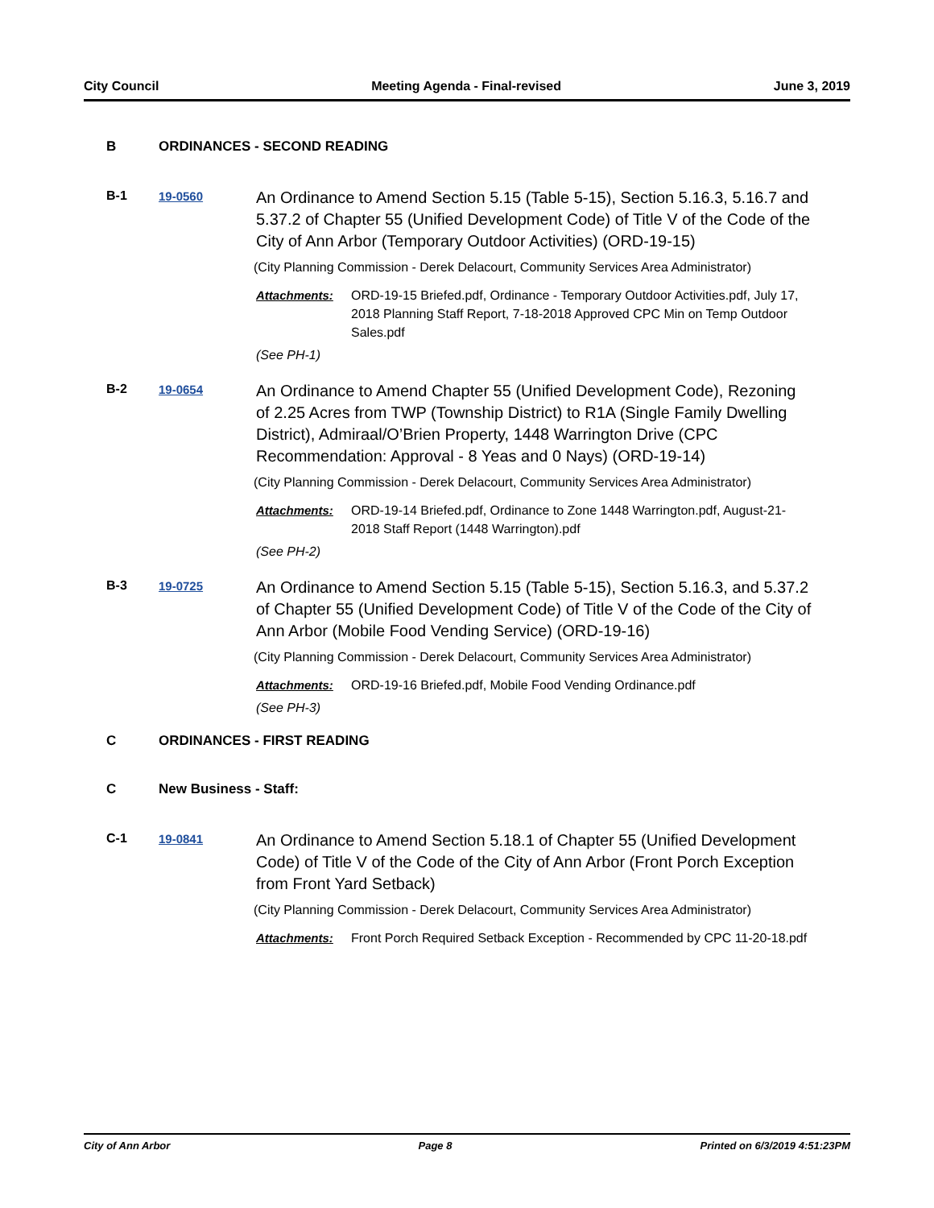City Council Meeting Agenda - Final-revised June 3, 2019
B ORDINANCES - SECOND READING
B-1 19-0560
An Ordinance to Amend Section 5.15 (Table 5-15), Section 5.16.3, 5.16.7 and 5.37.2 of Chapter 55 (Unified Development Code) of Title V of the Code of the City of Ann Arbor (Temporary Outdoor Activities) (ORD-19-15)
(City Planning Commission - Derek Delacourt, Community Services Area Administrator)
Attachments: ORD-19-15 Briefed.pdf, Ordinance - Temporary Outdoor Activities.pdf, July 17, 2018 Planning Staff Report, 7-18-2018 Approved CPC Min on Temp Outdoor Sales.pdf
(See PH-1)
B-2 19-0654
An Ordinance to Amend Chapter 55 (Unified Development Code), Rezoning of 2.25 Acres from TWP (Township District) to R1A (Single Family Dwelling District), Admiraal/O’Brien Property, 1448 Warrington Drive (CPC Recommendation: Approval - 8 Yeas and 0 Nays) (ORD-19-14)
(City Planning Commission - Derek Delacourt, Community Services Area Administrator)
Attachments: ORD-19-14 Briefed.pdf, Ordinance to Zone 1448 Warrington.pdf, August-21-2018 Staff Report (1448 Warrington).pdf
(See PH-2)
B-3 19-0725
An Ordinance to Amend Section 5.15 (Table 5-15), Section 5.16.3, and 5.37.2 of Chapter 55 (Unified Development Code) of Title V of the Code of the City of Ann Arbor (Mobile Food Vending Service) (ORD-19-16)
(City Planning Commission - Derek Delacourt, Community Services Area Administrator)
Attachments: ORD-19-16 Briefed.pdf, Mobile Food Vending Ordinance.pdf
(See PH-3)
C ORDINANCES - FIRST READING
C New Business - Staff:
C-1 19-0841
An Ordinance to Amend Section 5.18.1 of Chapter 55 (Unified Development Code) of Title V of the Code of the City of Ann Arbor (Front Porch Exception from Front Yard Setback)
(City Planning Commission - Derek Delacourt, Community Services Area Administrator)
Attachments: Front Porch Required Setback Exception - Recommended by CPC 11-20-18.pdf
City of Ann Arbor Page 8 Printed on 6/3/2019 4:51:23PM